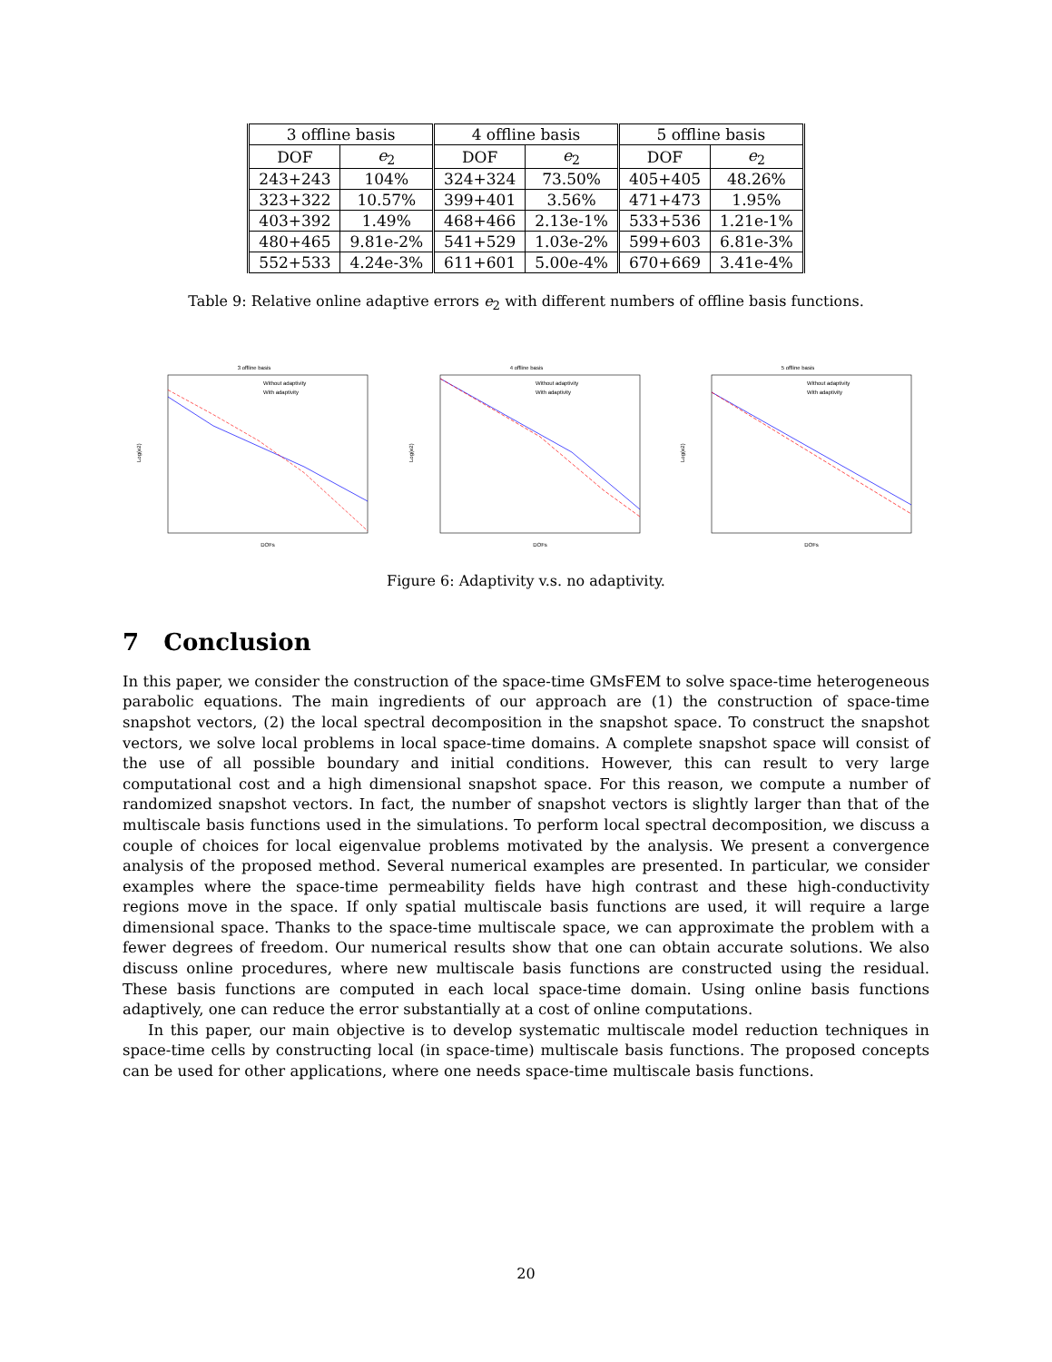| 3 offline basis | | 4 offline basis | | 5 offline basis | |
| --- | --- | --- | --- | --- | --- |
| DOF | e<sub>2</sub> | DOF | e<sub>2</sub> | DOF | e<sub>2</sub> |
| 243+243 | 104% | 324+324 | 73.50% | 405+405 | 48.26% |
| 323+322 | 10.57% | 399+401 | 3.56% | 471+473 | 1.95% |
| 403+392 | 1.49% | 468+466 | 2.13e-1% | 533+536 | 1.21e-1% |
| 480+465 | 9.81e-2% | 541+529 | 1.03e-2% | 599+603 | 6.81e-3% |
| 552+533 | 4.24e-3% | 611+601 | 5.00e-4% | 670+669 | 3.41e-4% |
Table 9: Relative online adaptive errors e<sub>2</sub> with different numbers of offline basis functions.
3 offline basis
DOFs
Log(e2)
Without adaptivity
With adaptivity
4 offline basis
DOFs
Log(e2)
Without adaptivity
With adaptivity
5 offline basis
DOFs
Log(e2)
Without adaptivity
With adaptivity
Figure 6: Adaptivity v.s. no adaptivity.
7 Conclusion
In this paper, we consider the construction of the space-time GMsFEM to solve space-time heterogeneous parabolic equations. The main ingredients of our approach are (1) the construction of space-time snapshot vectors, (2) the local spectral decomposition in the snapshot space. To construct the snapshot vectors, we solve local problems in local space-time domains. A complete snapshot space will consist of the use of all possible boundary and initial conditions. However, this can result to very large computational cost and a high dimensional snapshot space. For this reason, we compute a number of randomized snapshot vectors. In fact, the number of snapshot vectors is slightly larger than that of the multiscale basis functions used in the simulations. To perform local spectral decomposition, we discuss a couple of choices for local eigenvalue problems motivated by the analysis. We present a convergence analysis of the proposed method. Several numerical examples are presented. In particular, we consider examples where the space-time permeability fields have high contrast and these high-conductivity regions move in the space. If only spatial multiscale basis functions are used, it will require a large dimensional space. Thanks to the space-time multiscale space, we can approximate the problem with a fewer degrees of freedom. Our numerical results show that one can obtain accurate solutions. We also discuss online procedures, where new multiscale basis functions are constructed using the residual. These basis functions are computed in each local space-time domain. Using online basis functions adaptively, one can reduce the error substantially at a cost of online computations.
In this paper, our main objective is to develop systematic multiscale model reduction techniques in space-time cells by constructing local (in space-time) multiscale basis functions. The proposed concepts can be used for other applications, where one needs space-time multiscale basis functions.
20